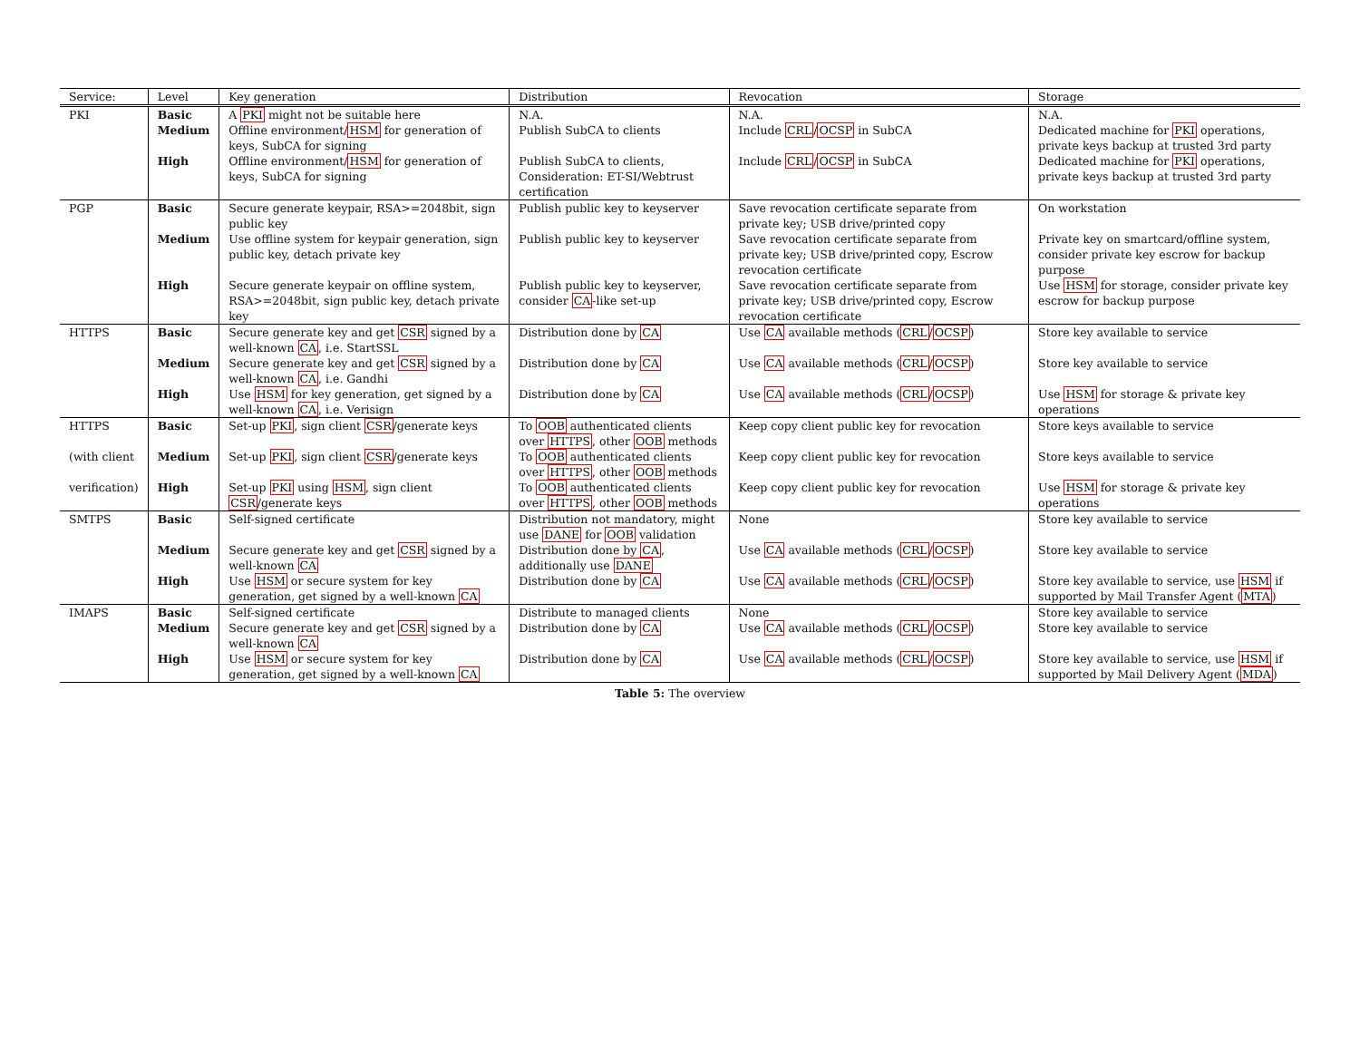| Service: | Level | Key generation | Distribution | Revocation | Storage |
| --- | --- | --- | --- | --- | --- |
| PKI | Basic | A PKI might not be suitable here | N.A. | N.A. | N.A. |
| | Medium | Offline environment/ HSM for generation of keys, SubCA for signing | Publish SubCA to clients | Include CRL / OCSP in SubCA | Dedicated machine for PKI operations, private keys backup at trusted 3rd party |
| | High | Offline environment/ HSM for generation of keys, SubCA for signing | Publish SubCA to clients, Consideration: ET-SI/Webtrust certification | Include CRL / OCSP in SubCA | Dedicated machine for PKI operations, private keys backup at trusted 3rd party |
| PGP | Basic | Secure generate keypair, RSA>=2048bit, sign public key | Publish public key to keyserver | Save revocation certificate separate from private key; USB drive/printed copy | On workstation |
| | Medium | Use offline system for keypair generation, sign public key, detach private key | Publish public key to keyserver | Save revocation certificate separate from private key; USB drive/printed copy, Escrow revocation certificate | Private key on smartcard/offline system, consider private key escrow for backup purpose |
| | High | Secure generate keypair on offline system, RSA>=2048bit, sign public key, detach private key | Publish public key to keyserver, consider CA -like set-up | Save revocation certificate separate from private key; USB drive/printed copy, Escrow revocation certificate | Use HSM for storage, consider private key escrow for backup purpose |
| HTTPS | Basic | Secure generate key and get CSR signed by a well-known CA , i.e. StartSSL | Distribution done by CA | Use CA available methods ( CRL / OCSP ) | Store key available to service |
| | Medium | Secure generate key and get CSR signed by a well-known CA , i.e. Gandhi | Distribution done by CA | Use CA available methods ( CRL / OCSP ) | Store key available to service |
| | High | Use HSM for key generation, get signed by a well-known CA , i.e. Verisign | Distribution done by CA | Use CA available methods ( CRL / OCSP ) | Use HSM for storage & private key operations |
| HTTPS | Basic | Set-up PKI , sign client CSR /generate keys | To OOB authenticated clients over HTTPS , other OOB methods | Keep copy client public key for revocation | Store keys available to service |
| (with client | Medium | Set-up PKI , sign client CSR /generate keys | To OOB authenticated clients over HTTPS , other OOB methods | Keep copy client public key for revocation | Store keys available to service |
| verification) | High | Set-up PKI using HSM , sign client CSR /generate keys | To OOB authenticated clients over HTTPS , other OOB methods | Keep copy client public key for revocation | Use HSM for storage & private key operations |
| SMTPS | Basic | Self-signed certificate | Distribution not mandatory, might use DANE for OOB validation | None | Store key available to service |
| | Medium | Secure generate key and get CSR signed by a well-known CA | Distribution done by CA , additionally use DANE | Use CA available methods ( CRL / OCSP ) | Store key available to service |
| | High | Use HSM or secure system for key generation, get signed by a well-known CA | Distribution done by CA | Use CA available methods ( CRL / OCSP ) | Store key available to service, use HSM if supported by Mail Transfer Agent ( MTA ) |
| IMAPS | Basic | Self-signed certificate | Distribute to managed clients | None | Store key available to service |
| | Medium | Secure generate key and get CSR signed by a well-known CA | Distribution done by CA | Use CA available methods ( CRL / OCSP ) | Store key available to service |
| | High | Use HSM or secure system for key generation, get signed by a well-known CA | Distribution done by CA | Use CA available methods ( CRL / OCSP ) | Store key available to service, use HSM if supported by Mail Delivery Agent ( MDA ) |
Table 5: The overview